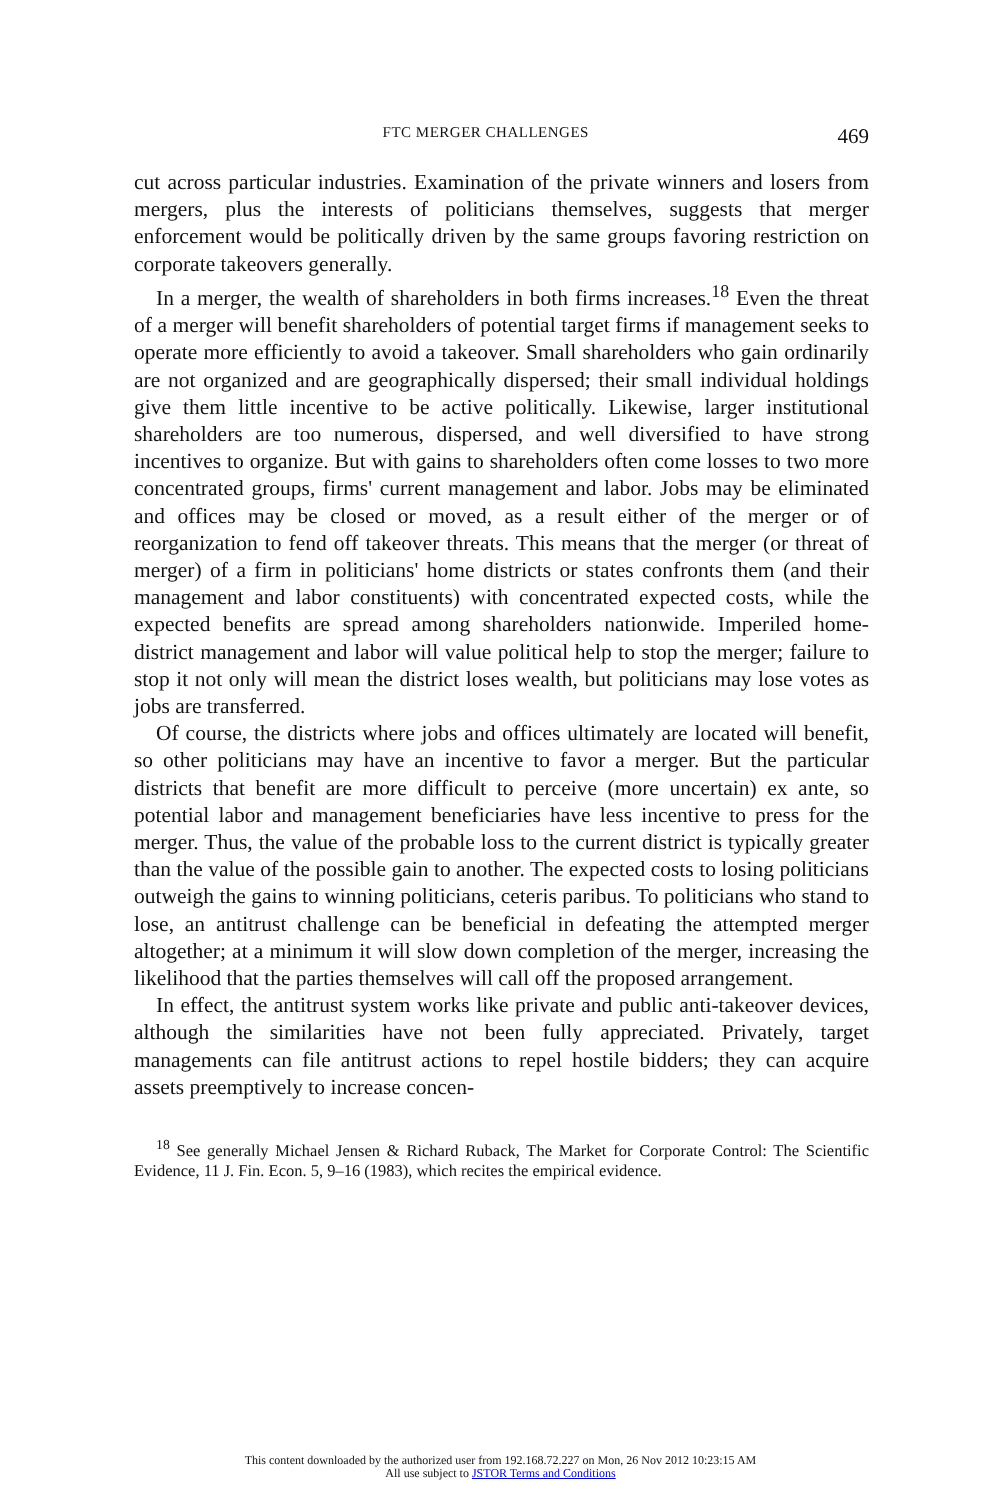FTC MERGER CHALLENGES 469
cut across particular industries. Examination of the private winners and losers from mergers, plus the interests of politicians themselves, suggests that merger enforcement would be politically driven by the same groups favoring restriction on corporate takeovers generally.
In a merger, the wealth of shareholders in both firms increases.<sup>18</sup> Even the threat of a merger will benefit shareholders of potential target firms if management seeks to operate more efficiently to avoid a takeover. Small shareholders who gain ordinarily are not organized and are geographically dispersed; their small individual holdings give them little incentive to be active politically. Likewise, larger institutional shareholders are too numerous, dispersed, and well diversified to have strong incentives to organize. But with gains to shareholders often come losses to two more concentrated groups, firms' current management and labor. Jobs may be eliminated and offices may be closed or moved, as a result either of the merger or of reorganization to fend off takeover threats. This means that the merger (or threat of merger) of a firm in politicians' home districts or states confronts them (and their management and labor constituents) with concentrated expected costs, while the expected benefits are spread among shareholders nationwide. Imperiled home-district management and labor will value political help to stop the merger; failure to stop it not only will mean the district loses wealth, but politicians may lose votes as jobs are transferred.
Of course, the districts where jobs and offices ultimately are located will benefit, so other politicians may have an incentive to favor a merger. But the particular districts that benefit are more difficult to perceive (more uncertain) ex ante, so potential labor and management beneficiaries have less incentive to press for the merger. Thus, the value of the probable loss to the current district is typically greater than the value of the possible gain to another. The expected costs to losing politicians outweigh the gains to winning politicians, ceteris paribus. To politicians who stand to lose, an antitrust challenge can be beneficial in defeating the attempted merger altogether; at a minimum it will slow down completion of the merger, increasing the likelihood that the parties themselves will call off the proposed arrangement.
In effect, the antitrust system works like private and public anti-takeover devices, although the similarities have not been fully appreciated. Privately, target managements can file antitrust actions to repel hostile bidders; they can acquire assets preemptively to increase concen-
<sup>18</sup> See generally Michael Jensen & Richard Ruback, The Market for Corporate Control: The Scientific Evidence, 11 J. Fin. Econ. 5, 9–16 (1983), which recites the empirical evidence.
This content downloaded by the authorized user from 192.168.72.227 on Mon, 26 Nov 2012 10:23:15 AM
All use subject to JSTOR Terms and Conditions